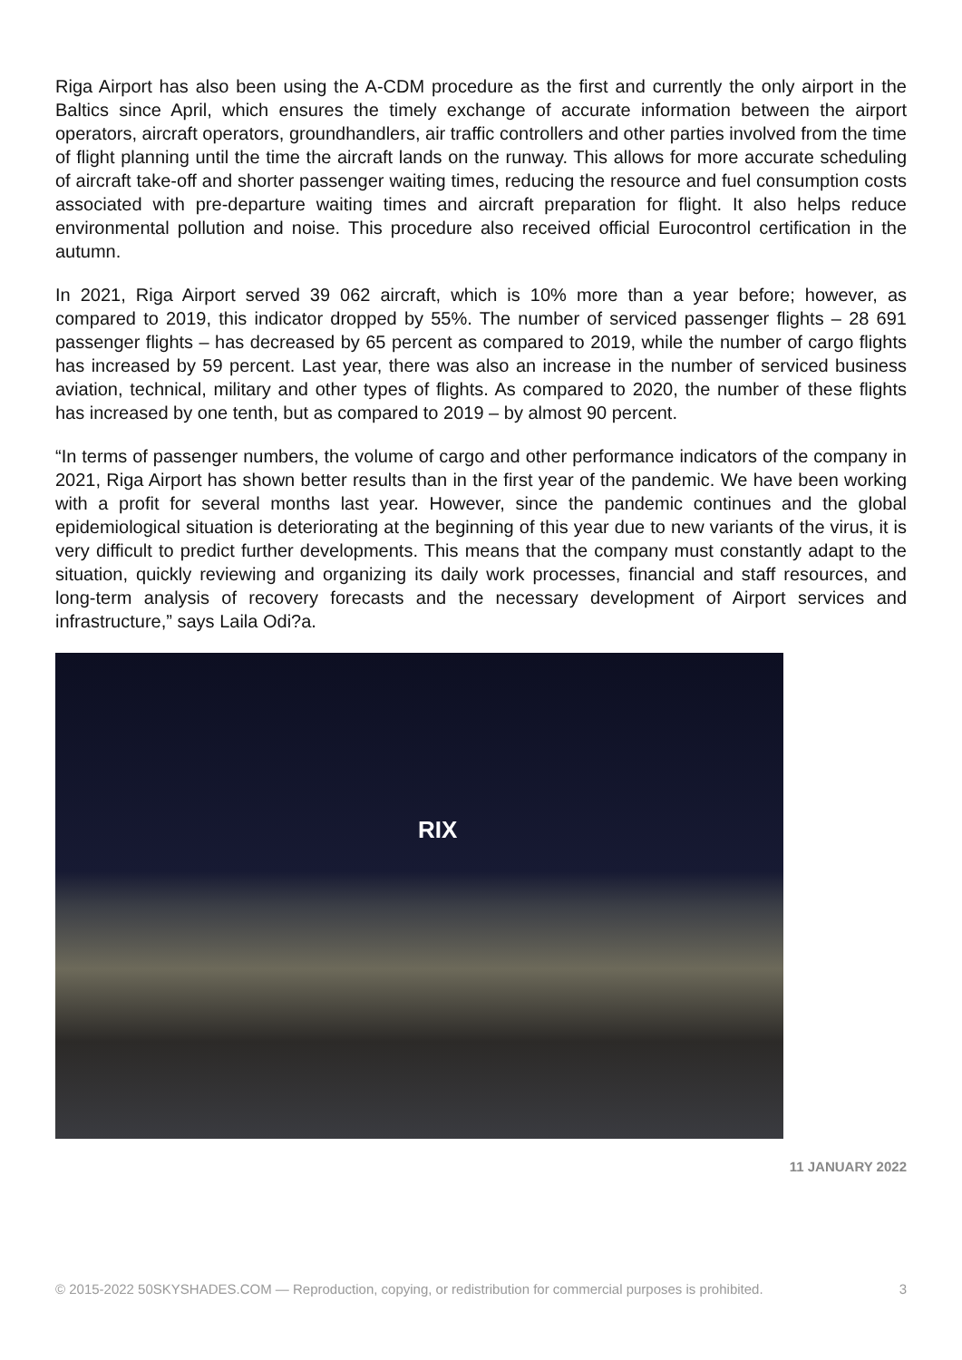Riga Airport has also been using the A-CDM procedure as the first and currently the only airport in the Baltics since April, which ensures the timely exchange of accurate information between the airport operators, aircraft operators, groundhandlers, air traffic controllers and other parties involved from the time of flight planning until the time the aircraft lands on the runway. This allows for more accurate scheduling of aircraft take-off and shorter passenger waiting times, reducing the resource and fuel consumption costs associated with pre-departure waiting times and aircraft preparation for flight. It also helps reduce environmental pollution and noise. This procedure also received official Eurocontrol certification in the autumn.
In 2021, Riga Airport served 39 062 aircraft, which is 10% more than a year before; however, as compared to 2019, this indicator dropped by 55%. The number of serviced passenger flights – 28 691 passenger flights – has decreased by 65 percent as compared to 2019, while the number of cargo flights has increased by 59 percent. Last year, there was also an increase in the number of serviced business aviation, technical, military and other types of flights. As compared to 2020, the number of these flights has increased by one tenth, but as compared to 2019 – by almost 90 percent.
“In terms of passenger numbers, the volume of cargo and other performance indicators of the company in 2021, Riga Airport has shown better results than in the first year of the pandemic. We have been working with a profit for several months last year. However, since the pandemic continues and the global epidemiological situation is deteriorating at the beginning of this year due to new variants of the virus, it is very difficult to predict further developments. This means that the company must constantly adapt to the situation, quickly reviewing and organizing its daily work processes, financial and staff resources, and long-term analysis of recovery forecasts and the necessary development of Airport services and infrastructure,” says Laila Odi?a.
RIX
11 JANUARY 2022
© 2015-2022 50SKYSHADES.COM — Reproduction, copying, or redistribution for commercial purposes is prohibited. 3